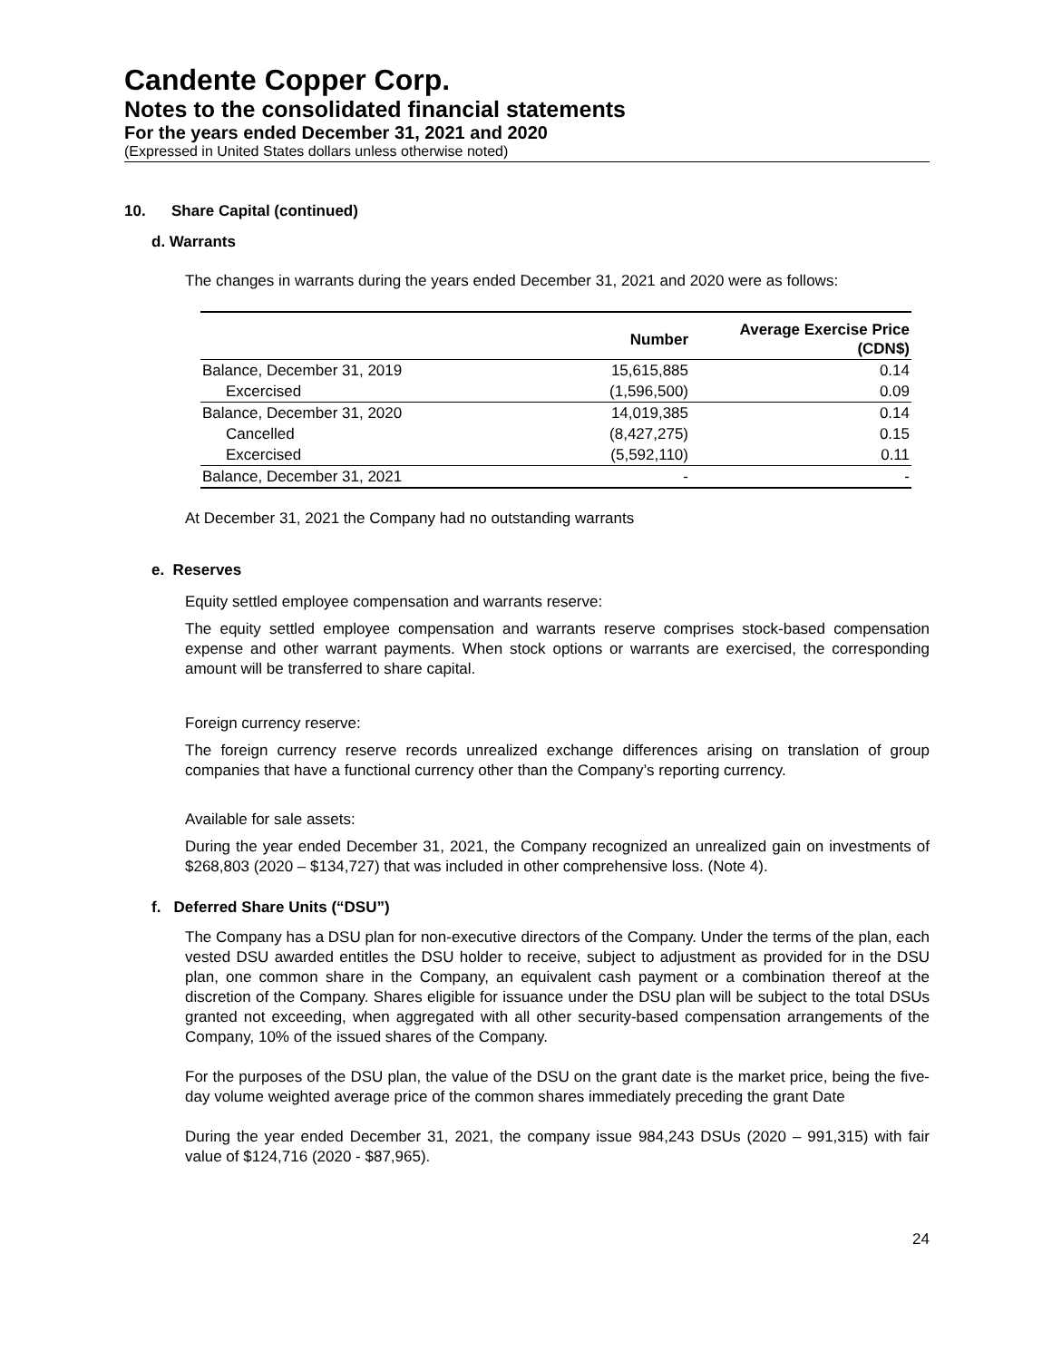Candente Copper Corp.
Notes to the consolidated financial statements
For the years ended December 31, 2021 and 2020
(Expressed in United States dollars unless otherwise noted)
10. Share Capital (continued)
d. Warrants
The changes in warrants during the years ended December 31, 2021 and 2020 were as follows:
| | Number | Average Exercise Price (CDN$) |
| --- | --- | --- |
| Balance, December 31, 2019 | 15,615,885 | 0.14 |
| Excercised | (1,596,500) | 0.09 |
| Balance, December 31, 2020 | 14,019,385 | 0.14 |
| Cancelled | (8,427,275) | 0.15 |
| Excercised | (5,592,110) | 0.11 |
| Balance, December 31, 2021 | - | - |
At December 31, 2021 the Company had no outstanding warrants
e. Reserves
Equity settled employee compensation and warrants reserve:
The equity settled employee compensation and warrants reserve comprises stock-based compensation expense and other warrant payments. When stock options or warrants are exercised, the corresponding amount will be transferred to share capital.
Foreign currency reserve:
The foreign currency reserve records unrealized exchange differences arising on translation of group companies that have a functional currency other than the Company’s reporting currency.
Available for sale assets:
During the year ended December 31, 2021, the Company recognized an unrealized gain on investments of $268,803 (2020 – $134,727) that was included in other comprehensive loss. (Note 4).
f. Deferred Share Units (“DSU”)
The Company has a DSU plan for non-executive directors of the Company. Under the terms of the plan, each vested DSU awarded entitles the DSU holder to receive, subject to adjustment as provided for in the DSU plan, one common share in the Company, an equivalent cash payment or a combination thereof at the discretion of the Company. Shares eligible for issuance under the DSU plan will be subject to the total DSUs granted not exceeding, when aggregated with all other security-based compensation arrangements of the Company, 10% of the issued shares of the Company.
For the purposes of the DSU plan, the value of the DSU on the grant date is the market price, being the five-day volume weighted average price of the common shares immediately preceding the grant Date
During the year ended December 31, 2021, the company issue 984,243 DSUs (2020 – 991,315) with fair value of $124,716 (2020 - $87,965).
24